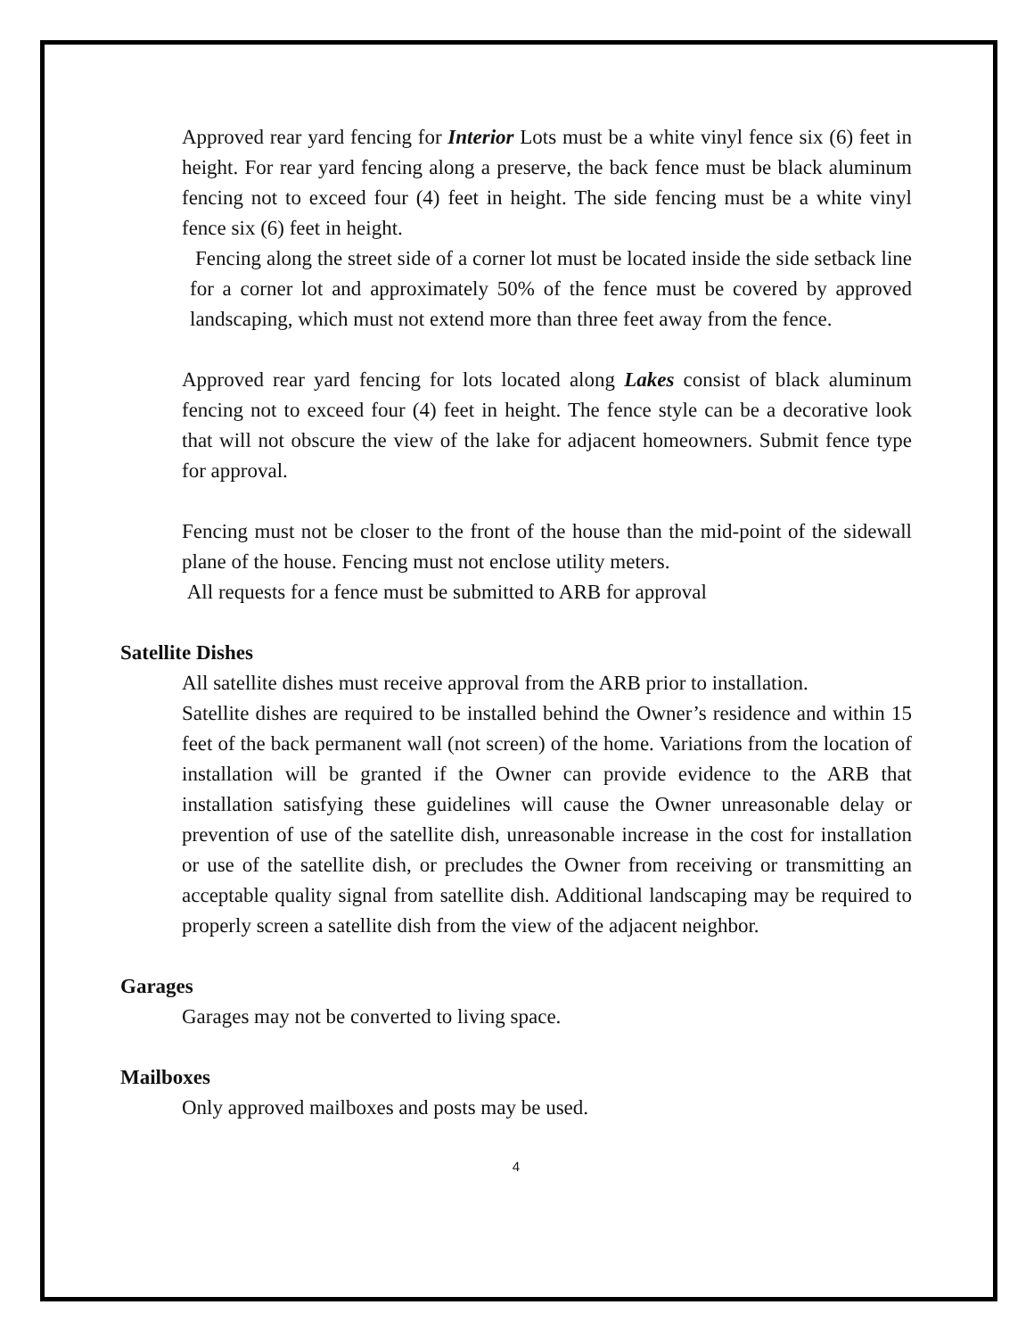Approved rear yard fencing for Interior Lots must be a white vinyl fence six (6) feet in height. For rear yard fencing along a preserve, the back fence must be black aluminum fencing not to exceed four (4) feet in height. The side fencing must be a white vinyl fence six (6) feet in height.
Fencing along the street side of a corner lot must be located inside the side setback line for a corner lot and approximately 50% of the fence must be covered by approved landscaping, which must not extend more than three feet away from the fence.
Approved rear yard fencing for lots located along Lakes consist of black aluminum fencing not to exceed four (4) feet in height. The fence style can be a decorative look that will not obscure the view of the lake for adjacent homeowners. Submit fence type for approval.
Fencing must not be closer to the front of the house than the mid-point of the sidewall plane of the house. Fencing must not enclose utility meters.
All requests for a fence must be submitted to ARB for approval
Satellite Dishes
All satellite dishes must receive approval from the ARB prior to installation.
Satellite dishes are required to be installed behind the Owner’s residence and within 15 feet of the back permanent wall (not screen) of the home. Variations from the location of installation will be granted if the Owner can provide evidence to the ARB that installation satisfying these guidelines will cause the Owner unreasonable delay or prevention of use of the satellite dish, unreasonable increase in the cost for installation or use of the satellite dish, or precludes the Owner from receiving or transmitting an acceptable quality signal from satellite dish. Additional landscaping may be required to properly screen a satellite dish from the view of the adjacent neighbor.
Garages
Garages may not be converted to living space.
Mailboxes
Only approved mailboxes and posts may be used.
4